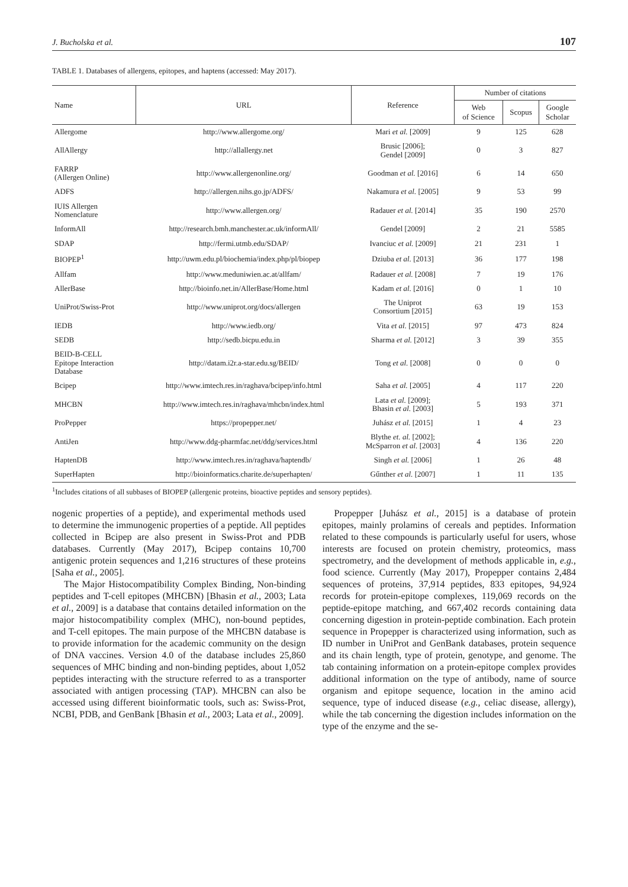J. Bucholska et al. 107
TABLE 1. Databases of allergens, epitopes, and haptens (accessed: May 2017).
| Name | URL | Reference | Number of citations | | |
| --- | --- | --- | --- | --- | --- |
| | | | Web of Science | Scopus | Google Scholar |
| Allergome | http://www.allergome.org/ | Mari et al. [2009] | 9 | 125 | 628 |
| AllAllergy | http://allallergy.net | Brusic [2006]; Gendel [2009] | 0 | 3 | 827 |
| FARRP (Allergen Online) | http://www.allergenonline.org/ | Goodman et al. [2016] | 6 | 14 | 650 |
| ADFS | http://allergen.nihs.go.jp/ADFS/ | Nakamura et al. [2005] | 9 | 53 | 99 |
| IUIS Allergen Nomenclature | http://www.allergen.org/ | Radauer et al. [2014] | 35 | 190 | 2570 |
| InformAll | http://research.bmh.manchester.ac.uk/informAll/ | Gendel [2009] | 2 | 21 | 5585 |
| SDAP | http://fermi.utmb.edu/SDAP/ | Ivanciuc et al. [2009] | 21 | 231 | 1 |
| BIOPEP<sup>1</sup> | http://uwm.edu.pl/biochemia/index.php/pl/biopep | Dziuba et al. [2013] | 36 | 177 | 198 |
| Allfam | http://www.meduniwien.ac.at/allfam/ | Radauer et al. [2008] | 7 | 19 | 176 |
| AllerBase | http://bioinfo.net.in/AllerBase/Home.html | Kadam et al. [2016] | 0 | 1 | 10 |
| UniProt/Swiss-Prot | http://www.uniprot.org/docs/allergen | The Uniprot Consortium [2015] | 63 | 19 | 153 |
| IEDB | http://www.iedb.org/ | Vita et al. [2015] | 97 | 473 | 824 |
| SEDB | http://sedb.bicpu.edu.in | Sharma et al. [2012] | 3 | 39 | 355 |
| BEID-B-CELL Epitope Interaction Database | http://datam.i2r.a-star.edu.sg/BEID/ | Tong et al. [2008] | 0 | 0 | 0 |
| Bcipep | http://www.imtech.res.in/raghava/bcipep/info.html | Saha et al. [2005] | 4 | 117 | 220 |
| MHCBN | http://www.imtech.res.in/raghava/mhcbn/index.html | Lata et al. [2009]; Bhasin et al. [2003] | 5 | 193 | 371 |
| ProPepper | https://propepper.net/ | Juhász et al. [2015] | 1 | 4 | 23 |
| AntiJen | http://www.ddg-pharmfac.net/ddg/services.html | Blythe et. al. [2002]; McSparron et al. [2003] | 4 | 136 | 220 |
| HaptenDB | http://www.imtech.res.in/raghava/haptendb/ | Singh et al. [2006] | 1 | 26 | 48 |
| SuperHapten | http://bioinformatics.charite.de/superhapten/ | Gűnther et al. [2007] | 1 | 11 | 135 |
<sup>1</sup> Includes citations of all subbases of BIOPEP (allergenic proteins, bioactive peptides and sensory peptides).
nogenic properties of a peptide), and experimental methods used to determine the immunogenic properties of a peptide. All peptides collected in Bcipep are also present in Swiss-Prot and PDB databases. Currently (May 2017), Bcipep contains 10,700 antigenic protein sequences and 1,216 structures of these proteins [Saha et al., 2005].
The Major Histocompatibility Complex Binding, Non-binding peptides and T-cell epitopes (MHCBN) [Bhasin et al., 2003; Lata et al., 2009] is a database that contains detailed information on the major histocompatibility complex (MHC), non-bound peptides, and T-cell epitopes. The main purpose of the MHCBN database is to provide information for the academic community on the design of DNA vaccines. Version 4.0 of the database includes 25,860 sequences of MHC binding and non-binding peptides, about 1,052 peptides interacting with the structure referred to as a transporter associated with antigen processing (TAP). MHCBN can also be accessed using different bioinformatic tools, such as: Swiss-Prot, NCBI, PDB, and GenBank [Bhasin et al., 2003; Lata et al., 2009].
Propepper [Juhász et al., 2015] is a database of protein epitopes, mainly prolamins of cereals and peptides. Information related to these compounds is particularly useful for users, whose interests are focused on protein chemistry, proteomics, mass spectrometry, and the development of methods applicable in, e.g., food science. Currently (May 2017), Propepper contains 2,484 sequences of proteins, 37,914 peptides, 833 epitopes, 94,924 records for protein-epitope complexes, 119,069 records on the peptide-epitope matching, and 667,402 records containing data concerning digestion in protein-peptide combination. Each protein sequence in Propepper is characterized using information, such as ID number in UniProt and GenBank databases, protein sequence and its chain length, type of protein, genotype, and genome. The tab containing information on a protein-epitope complex provides additional information on the type of antibody, name of source organism and epitope sequence, location in the amino acid sequence, type of induced disease (e.g., celiac disease, allergy), while the tab concerning the digestion includes information on the type of the enzyme and the se-